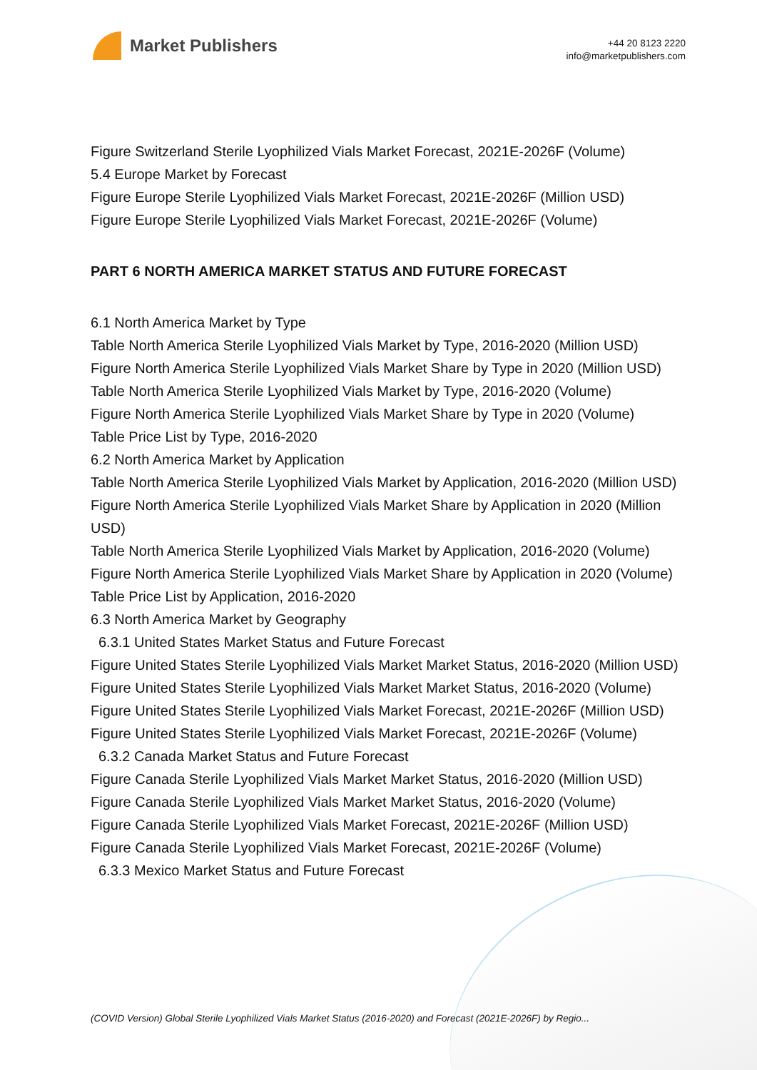Market Publishers
+44 20 8123 2220
info@marketpublishers.com
Figure Switzerland Sterile Lyophilized Vials Market Forecast, 2021E-2026F (Volume)
5.4 Europe Market by Forecast
Figure Europe Sterile Lyophilized Vials Market Forecast, 2021E-2026F (Million USD)
Figure Europe Sterile Lyophilized Vials Market Forecast, 2021E-2026F (Volume)
PART 6 NORTH AMERICA MARKET STATUS AND FUTURE FORECAST
6.1 North America Market by Type
Table North America Sterile Lyophilized Vials Market by Type, 2016-2020 (Million USD)
Figure North America Sterile Lyophilized Vials Market Share by Type in 2020 (Million USD)
Table North America Sterile Lyophilized Vials Market by Type, 2016-2020 (Volume)
Figure North America Sterile Lyophilized Vials Market Share by Type in 2020 (Volume)
Table Price List by Type, 2016-2020
6.2 North America Market by Application
Table North America Sterile Lyophilized Vials Market by Application, 2016-2020 (Million USD)
Figure North America Sterile Lyophilized Vials Market Share by Application in 2020 (Million USD)
Table North America Sterile Lyophilized Vials Market by Application, 2016-2020 (Volume)
Figure North America Sterile Lyophilized Vials Market Share by Application in 2020 (Volume)
Table Price List by Application, 2016-2020
6.3 North America Market by Geography
6.3.1 United States Market Status and Future Forecast
Figure United States Sterile Lyophilized Vials Market Market Status, 2016-2020 (Million USD)
Figure United States Sterile Lyophilized Vials Market Market Status, 2016-2020 (Volume)
Figure United States Sterile Lyophilized Vials Market Forecast, 2021E-2026F (Million USD)
Figure United States Sterile Lyophilized Vials Market Forecast, 2021E-2026F (Volume)
6.3.2 Canada Market Status and Future Forecast
Figure Canada Sterile Lyophilized Vials Market Market Status, 2016-2020 (Million USD)
Figure Canada Sterile Lyophilized Vials Market Market Status, 2016-2020 (Volume)
Figure Canada Sterile Lyophilized Vials Market Forecast, 2021E-2026F (Million USD)
Figure Canada Sterile Lyophilized Vials Market Forecast, 2021E-2026F (Volume)
6.3.3 Mexico Market Status and Future Forecast
(COVID Version) Global Sterile Lyophilized Vials Market Status (2016-2020) and Forecast (2021E-2026F) by Regio...